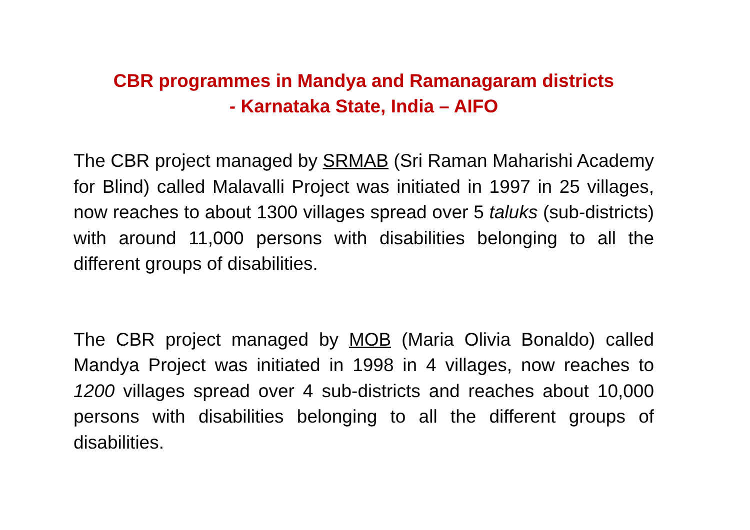CBR programmes in Mandya and Ramanagaram districts
- Karnataka State, India – AIFO
The CBR project managed by SRMAB (Sri Raman Maharishi Academy for Blind) called Malavalli Project was initiated in 1997 in 25 villages, now reaches to about 1300 villages spread over 5 taluks (sub-districts) with around 11,000 persons with disabilities belonging to all the different groups of disabilities.
The CBR project managed by MOB (Maria Olivia Bonaldo) called Mandya Project was initiated in 1998 in 4 villages, now reaches to 1200 villages spread over 4 sub-districts and reaches about 10,000 persons with disabilities belonging to all the different groups of disabilities.